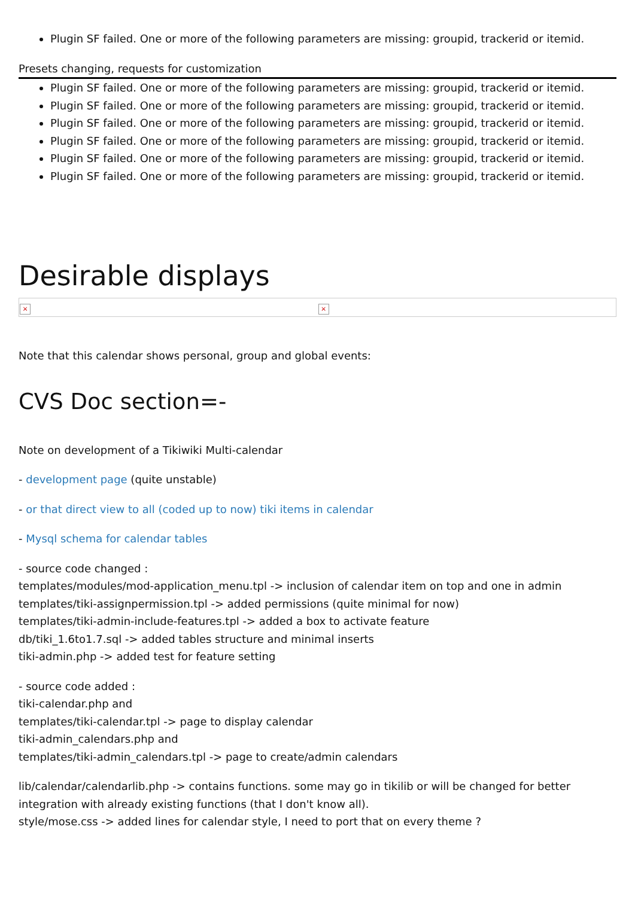Plugin SF failed. One or more of the following parameters are missing: groupid, trackerid or itemid.
Presets changing, requests for customization
Plugin SF failed. One or more of the following parameters are missing: groupid, trackerid or itemid.
Plugin SF failed. One or more of the following parameters are missing: groupid, trackerid or itemid.
Plugin SF failed. One or more of the following parameters are missing: groupid, trackerid or itemid.
Plugin SF failed. One or more of the following parameters are missing: groupid, trackerid or itemid.
Plugin SF failed. One or more of the following parameters are missing: groupid, trackerid or itemid.
Plugin SF failed. One or more of the following parameters are missing: groupid, trackerid or itemid.
Desirable displays
| × | × |
Note that this calendar shows personal, group and global events:
CVS Doc section=-
Note on development of a Tikiwiki Multi-calendar
- development page (quite unstable)
- or that direct view to all (coded up to now) tiki items in calendar
- Mysql schema for calendar tables
- source code changed :
templates/modules/mod-application_menu.tpl -> inclusion of calendar item on top and one in admin
templates/tiki-assignpermission.tpl -> added permissions (quite minimal for now)
templates/tiki-admin-include-features.tpl -> added a box to activate feature
db/tiki_1.6to1.7.sql -> added tables structure and minimal inserts
tiki-admin.php -> added test for feature setting
- source code added :
tiki-calendar.php and
templates/tiki-calendar.tpl -> page to display calendar
tiki-admin_calendars.php and
templates/tiki-admin_calendars.tpl -> page to create/admin calendars
lib/calendar/calendarlib.php -> contains functions. some may go in tikilib or will be changed for better integration with already existing functions (that I don't know all).
style/mose.css -> added lines for calendar style, I need to port that on every theme ?